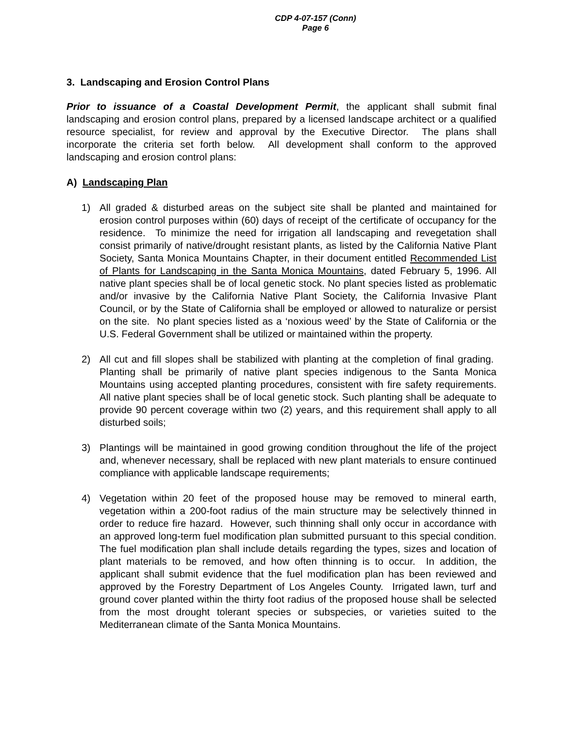CDP 4-07-157 (Conn)
Page 6
3. Landscaping and Erosion Control Plans
Prior to issuance of a Coastal Development Permit, the applicant shall submit final landscaping and erosion control plans, prepared by a licensed landscape architect or a qualified resource specialist, for review and approval by the Executive Director. The plans shall incorporate the criteria set forth below. All development shall conform to the approved landscaping and erosion control plans:
A) Landscaping Plan
1) All graded & disturbed areas on the subject site shall be planted and maintained for erosion control purposes within (60) days of receipt of the certificate of occupancy for the residence. To minimize the need for irrigation all landscaping and revegetation shall consist primarily of native/drought resistant plants, as listed by the California Native Plant Society, Santa Monica Mountains Chapter, in their document entitled Recommended List of Plants for Landscaping in the Santa Monica Mountains, dated February 5, 1996. All native plant species shall be of local genetic stock. No plant species listed as problematic and/or invasive by the California Native Plant Society, the California Invasive Plant Council, or by the State of California shall be employed or allowed to naturalize or persist on the site. No plant species listed as a ‘noxious weed’ by the State of California or the U.S. Federal Government shall be utilized or maintained within the property.
2) All cut and fill slopes shall be stabilized with planting at the completion of final grading. Planting shall be primarily of native plant species indigenous to the Santa Monica Mountains using accepted planting procedures, consistent with fire safety requirements. All native plant species shall be of local genetic stock. Such planting shall be adequate to provide 90 percent coverage within two (2) years, and this requirement shall apply to all disturbed soils;
3) Plantings will be maintained in good growing condition throughout the life of the project and, whenever necessary, shall be replaced with new plant materials to ensure continued compliance with applicable landscape requirements;
4) Vegetation within 20 feet of the proposed house may be removed to mineral earth, vegetation within a 200-foot radius of the main structure may be selectively thinned in order to reduce fire hazard. However, such thinning shall only occur in accordance with an approved long-term fuel modification plan submitted pursuant to this special condition. The fuel modification plan shall include details regarding the types, sizes and location of plant materials to be removed, and how often thinning is to occur. In addition, the applicant shall submit evidence that the fuel modification plan has been reviewed and approved by the Forestry Department of Los Angeles County. Irrigated lawn, turf and ground cover planted within the thirty foot radius of the proposed house shall be selected from the most drought tolerant species or subspecies, or varieties suited to the Mediterranean climate of the Santa Monica Mountains.